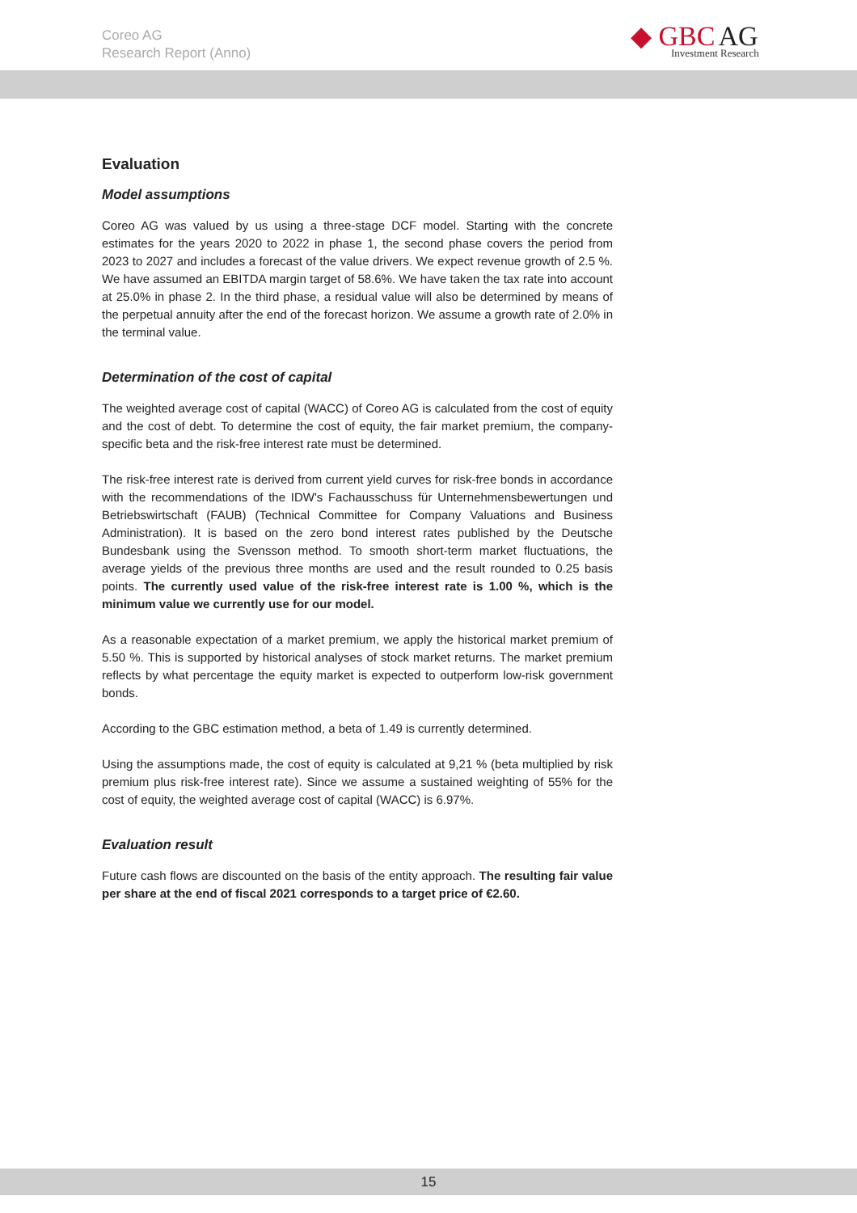Coreo AG
Research Report (Anno)
◆ GBC AG
Investment Research
Evaluation
Model assumptions
Coreo AG was valued by us using a three-stage DCF model. Starting with the concrete estimates for the years 2020 to 2022 in phase 1, the second phase covers the period from 2023 to 2027 and includes a forecast of the value drivers. We expect revenue growth of 2.5 %. We have assumed an EBITDA margin target of 58.6%. We have taken the tax rate into account at 25.0% in phase 2. In the third phase, a residual value will also be determined by means of the perpetual annuity after the end of the forecast horizon. We assume a growth rate of 2.0% in the terminal value.
Determination of the cost of capital
The weighted average cost of capital (WACC) of Coreo AG is calculated from the cost of equity and the cost of debt. To determine the cost of equity, the fair market premium, the company-specific beta and the risk-free interest rate must be determined.
The risk-free interest rate is derived from current yield curves for risk-free bonds in accordance with the recommendations of the IDW's Fachausschuss für Unternehmensbewertungen und Betriebswirtschaft (FAUB) (Technical Committee for Company Valuations and Business Administration). It is based on the zero bond interest rates published by the Deutsche Bundesbank using the Svensson method. To smooth short-term market fluctuations, the average yields of the previous three months are used and the result rounded to 0.25 basis points. The currently used value of the risk-free interest rate is 1.00 %, which is the minimum value we currently use for our model.
As a reasonable expectation of a market premium, we apply the historical market premium of 5.50 %. This is supported by historical analyses of stock market returns. The market premium reflects by what percentage the equity market is expected to outperform low-risk government bonds.
According to the GBC estimation method, a beta of 1.49 is currently determined.
Using the assumptions made, the cost of equity is calculated at 9,21 % (beta multiplied by risk premium plus risk-free interest rate). Since we assume a sustained weighting of 55% for the cost of equity, the weighted average cost of capital (WACC) is 6.97%.
Evaluation result
Future cash flows are discounted on the basis of the entity approach. The resulting fair value per share at the end of fiscal 2021 corresponds to a target price of €2.60.
15